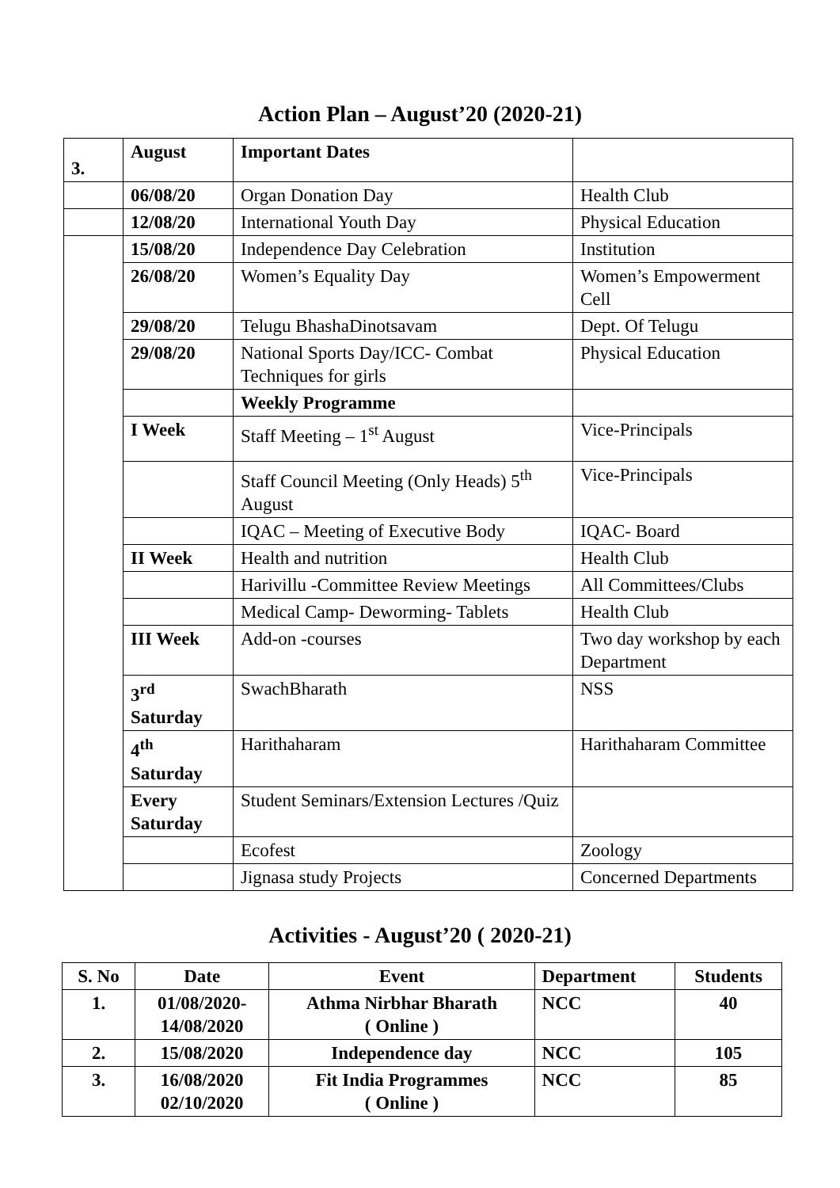Action Plan – August’20 (2020-21)
| 3. | August | Important Dates | |
| | 06/08/20 | Organ Donation Day | Health Club |
| | 12/08/20 | International Youth Day | Physical Education |
| | 15/08/20 | Independence Day Celebration | Institution |
| | 26/08/20 | Women’s Equality Day | Women’s Empowerment Cell |
| | 29/08/20 | Telugu BhashaDinotsavam | Dept. Of Telugu |
| | 29/08/20 | National Sports Day/ICC- Combat Techniques for girls | Physical Education |
| | | Weekly Programme | |
| | I Week | Staff Meeting – 1<sup>st</sup> August | Vice-Principals |
| | | Staff Council Meeting (Only Heads) 5<sup>th</sup> August | Vice-Principals |
| | | IQAC – Meeting of Executive Body | IQAC- Board |
| | II Week | Health and nutrition | Health Club |
| | | Harivillu -Committee Review Meetings | All Committees/Clubs |
| | | Medical Camp- Deworming- Tablets | Health Club |
| | III Week | Add-on -courses | Two day workshop by each Department |
| | 3<sup>rd</sup> Saturday | SwachBharath | NSS |
| | 4<sup>th</sup> Saturday | Harithaharam | Harithaharam Committee |
| | Every Saturday | Student Seminars/Extension Lectures /Quiz | |
| | | Ecofest | Zoology |
| | | Jignasa study Projects | Concerned Departments |
Activities - August’20 ( 2020-21)
| S. No | Date | Event | Department | Students |
| --- | --- | --- | --- | --- |
| 1. | 01/08/2020- 14/08/2020 | Athma Nirbhar Bharath ( Online ) | NCC | 40 |
| 2. | 15/08/2020 | Independence day | NCC | 105 |
| 3. | 16/08/2020 02/10/2020 | Fit India Programmes ( Online ) | NCC | 85 |